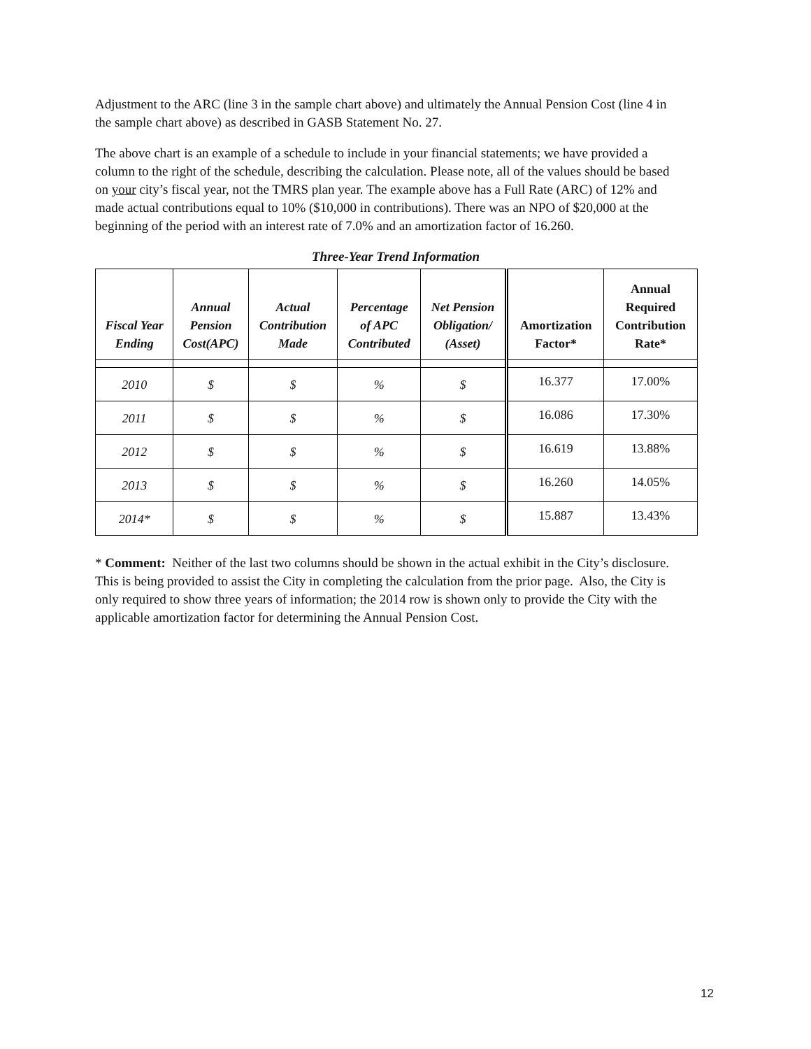Adjustment to the ARC (line 3 in the sample chart above) and ultimately the Annual Pension Cost (line 4 in the sample chart above) as described in GASB Statement No. 27.
The above chart is an example of a schedule to include in your financial statements; we have provided a column to the right of the schedule, describing the calculation. Please note, all of the values should be based on your city’s fiscal year, not the TMRS plan year. The example above has a Full Rate (ARC) of 12% and made actual contributions equal to 10% ($10,000 in contributions). There was an NPO of $20,000 at the beginning of the period with an interest rate of 7.0% and an amortization factor of 16.260.
Three-Year Trend Information
| Fiscal Year Ending | Annual Pension Cost(APC) | Actual Contribution Made | Percentage of APC Contributed | Net Pension Obligation/ (Asset) | Amortization Factor* | Annual Required Contribution Rate* |
| --- | --- | --- | --- | --- | --- | --- |
| 2010 | $ | $ | % | $ | 16.377 | 17.00% |
| 2011 | $ | $ | % | $ | 16.086 | 17.30% |
| 2012 | $ | $ | % | $ | 16.619 | 13.88% |
| 2013 | $ | $ | % | $ | 16.260 | 14.05% |
| 2014* | $ | $ | % | $ | 15.887 | 13.43% |
* Comment: Neither of the last two columns should be shown in the actual exhibit in the City’s disclosure. This is being provided to assist the City in completing the calculation from the prior page. Also, the City is only required to show three years of information; the 2014 row is shown only to provide the City with the applicable amortization factor for determining the Annual Pension Cost.
12